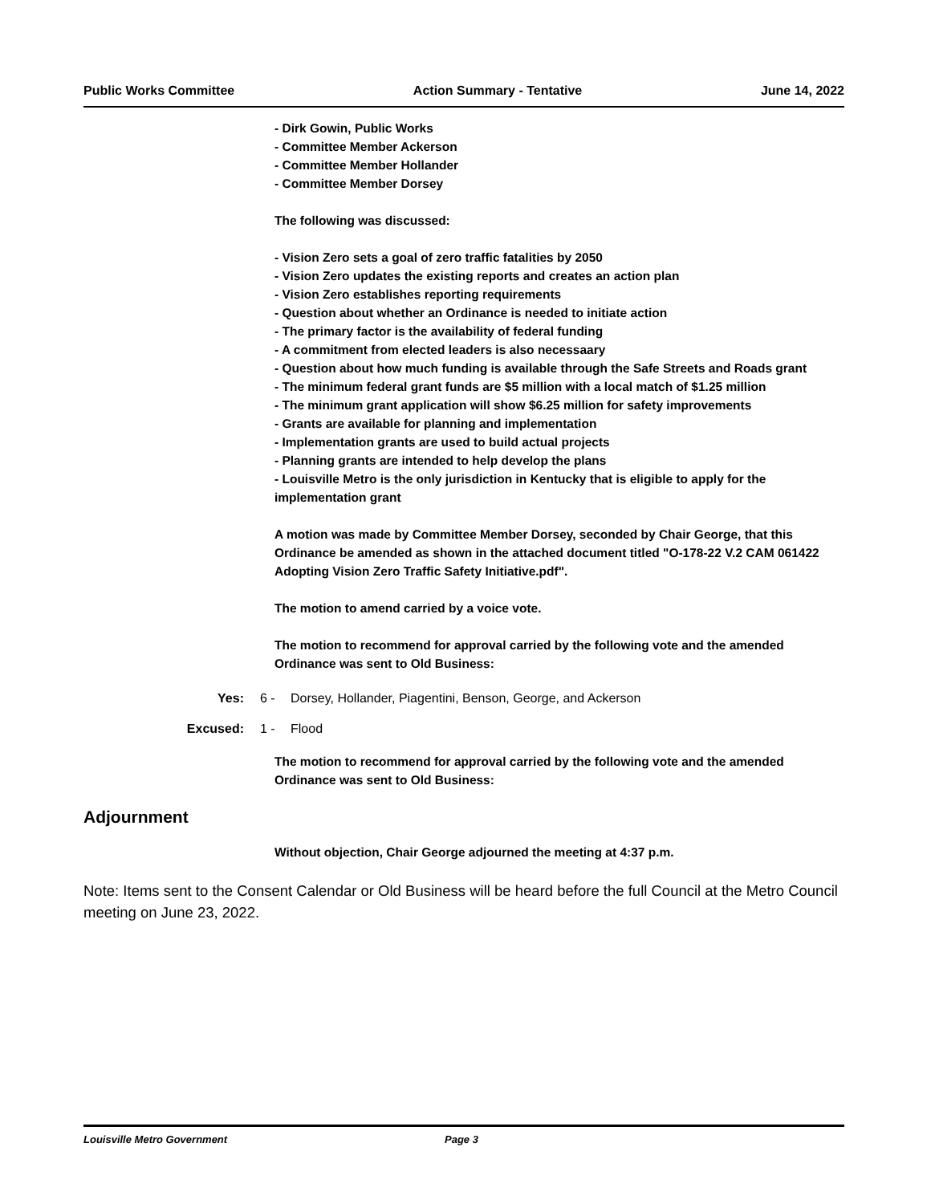Public Works Committee Action Summary - Tentative June 14, 2022
- Dirk Gowin, Public Works
- Committee Member Ackerson
- Committee Member Hollander
- Committee Member Dorsey
The following was discussed:
- Vision Zero sets a goal of zero traffic fatalities by 2050
- Vision Zero updates the existing reports and creates an action plan
- Vision Zero establishes reporting requirements
- Question about whether an Ordinance is needed to initiate action
- The primary factor is the availability of federal funding
- A commitment from elected leaders is also necessaary
- Question about how much funding is available through the Safe Streets and Roads grant
- The minimum federal grant funds are $5 million with a local match of $1.25 million
- The minimum grant application will show $6.25 million for safety improvements
- Grants are available for planning and implementation
- Implementation grants are used to build actual projects
- Planning grants are intended to help develop the plans
- Louisville Metro is the only jurisdiction in Kentucky that is eligible to apply for the implementation grant
A motion was made by Committee Member Dorsey, seconded by Chair George, that this Ordinance be amended as shown in the attached document titled "O-178-22 V.2 CAM 061422 Adopting Vision Zero Traffic Safety Initiative.pdf".
The motion to amend carried by a voice vote.
The motion to recommend for approval carried by the following vote and the amended Ordinance was sent to Old Business:
Yes: 6 - Dorsey, Hollander, Piagentini, Benson, George, and Ackerson
Excused: 1 - Flood
The motion to recommend for approval carried by the following vote and the amended Ordinance was sent to Old Business:
Adjournment
Without objection, Chair George adjourned the meeting at 4:37 p.m.
Note: Items sent to the Consent Calendar or Old Business will be heard before the full Council at the Metro Council meeting on June 23, 2022.
Louisville Metro Government Page 3